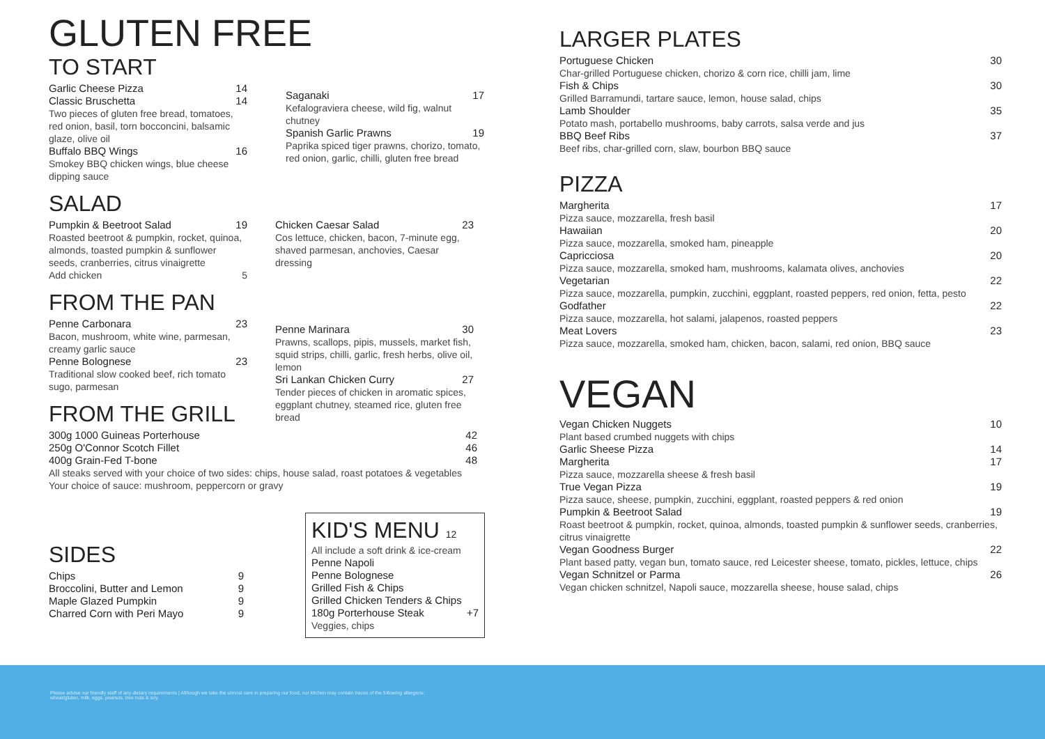GLUTEN FREE
TO START
Garlic Cheese Pizza 14
Classic Bruschetta 14
Two pieces of gluten free bread, tomatoes, red onion, basil, torn bocconcini, balsamic glaze, olive oil
Buffalo BBQ Wings 16
Smokey BBQ chicken wings, blue cheese dipping sauce
Saganaki 17
Kefalograviera cheese, wild fig, walnut chutney
Spanish Garlic Prawns 19
Paprika spiced tiger prawns, chorizo, tomato, red onion, garlic, chilli, gluten free bread
SALAD
Pumpkin & Beetroot Salad 19
Roasted beetroot & pumpkin, rocket, quinoa, almonds, toasted pumpkin & sunflower seeds, cranberries, citrus vinaigrette
Add chicken 5
Chicken Caesar Salad 23
Cos lettuce, chicken, bacon, 7-minute egg, shaved parmesan, anchovies, Caesar dressing
FROM THE PAN
Penne Carbonara 23
Bacon, mushroom, white wine, parmesan, creamy garlic sauce
Penne Bolognese 23
Traditional slow cooked beef, rich tomato sugo, parmesan
FROM THE GRILL
Penne Marinara 30
Prawns, scallops, pipis, mussels, market fish, squid strips, chilli, garlic, fresh herbs, olive oil, lemon
Sri Lankan Chicken Curry 27
Tender pieces of chicken in aromatic spices, eggplant chutney, steamed rice, gluten free bread
300g 1000 Guineas Porterhouse 42
250g O'Connor Scotch Fillet 46
400g Grain-Fed T-bone 48
All steaks served with your choice of two sides: chips, house salad, roast potatoes & vegetables
Your choice of sauce: mushroom, peppercorn or gravy
SIDES
Chips 9
Broccolini, Butter and Lemon 9
Maple Glazed Pumpkin 9
Charred Corn with Peri Mayo 9
KID'S MENU 12
All include a soft drink & ice-cream
Penne Napoli
Penne Bolognese
Grilled Fish & Chips
Grilled Chicken Tenders & Chips
180g Porterhouse Steak +7
Veggies, chips
LARGER PLATES
Portuguese Chicken 30
Char-grilled Portuguese chicken, chorizo & corn rice, chilli jam, lime
Fish & Chips 30
Grilled Barramundi, tartare sauce, lemon, house salad, chips
Lamb Shoulder 35
Potato mash, portabello mushrooms, baby carrots, salsa verde and jus
BBQ Beef Ribs 37
Beef ribs, char-grilled corn, slaw, bourbon BBQ sauce
PIZZA
Margherita 17
Pizza sauce, mozzarella, fresh basil
Hawaiian 20
Pizza sauce, mozzarella, smoked ham, pineapple
Capricciosa 20
Pizza sauce, mozzarella, smoked ham, mushrooms, kalamata olives, anchovies
Vegetarian 22
Pizza sauce, mozzarella, pumpkin, zucchini, eggplant, roasted peppers, red onion, fetta, pesto
Godfather 22
Pizza sauce, mozzarella, hot salami, jalapenos, roasted peppers
Meat Lovers 23
Pizza sauce, mozzarella, smoked ham, chicken, bacon, salami, red onion, BBQ sauce
VEGAN
Vegan Chicken Nuggets 10
Plant based crumbed nuggets with chips
Garlic Sheese Pizza 14
Margherita 17
Pizza sauce, mozzarella sheese & fresh basil
True Vegan Pizza 19
Pizza sauce, sheese, pumpkin, zucchini, eggplant, roasted peppers & red onion
Pumpkin & Beetroot Salad 19
Roast beetroot & pumpkin, rocket, quinoa, almonds, toasted pumpkin & sunflower seeds, cranberries, citrus vinaigrette
Vegan Goodness Burger 22
Plant based patty, vegan bun, tomato sauce, red Leicester sheese, tomato, pickles, lettuce, chips
Vegan Schnitzel or Parma 26
Vegan chicken schnitzel, Napoli sauce, mozzarella sheese, house salad, chips
Please advise our friendly staff of any dietary requirements | Although we take the utmost care in preparing our food, our kitchen may contain traces of the following allergens:
wheat/gluten, milk, eggs, peanuts, tree nuts & soy.